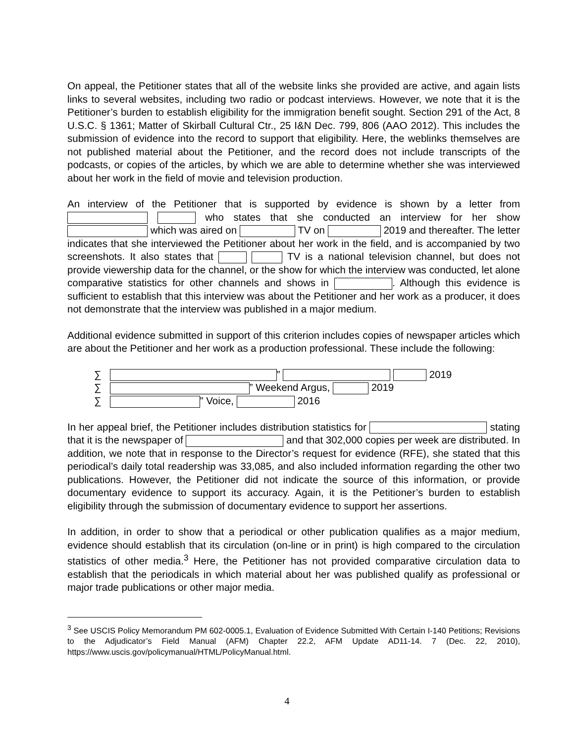On appeal, the Petitioner states that all of the website links she provided are active, and again lists links to several websites, including two radio or podcast interviews. However, we note that it is the Petitioner’s burden to establish eligibility for the immigration benefit sought. Section 291 of the Act, 8 U.S.C. § 1361; Matter of Skirball Cultural Ctr., 25 I&N Dec. 799, 806 (AAO 2012). This includes the submission of evidence into the record to support that eligibility. Here, the weblinks themselves are not published material about the Petitioner, and the record does not include transcripts of the podcasts, or copies of the articles, by which we are able to determine whether she was interviewed about her work in the field of movie and television production.
An interview of the Petitioner that is supported by evidence is shown by a letter from who states that she conducted an interview for her show which was aired on TV on 2019 and thereafter. The letter indicates that she interviewed the Petitioner about her work in the field, and is accompanied by two screenshots. It also states that TV is a national television channel, but does not provide viewership data for the channel, or the show for which the interview was conducted, let alone comparative statistics for other channels and shows in . Although this evidence is sufficient to establish that this interview was about the Petitioner and her work as a producer, it does not demonstrate that the interview was published in a major medium.
Additional evidence submitted in support of this criterion includes copies of newspaper articles which are about the Petitioner and her work as a production professional. These include the following:
∑ ” 2019
∑ ” Weekend Argus, 2019
∑ ” Voice, 2016
In her appeal brief, the Petitioner includes distribution statistics for stating that it is the newspaper of and that 302,000 copies per week are distributed. In addition, we note that in response to the Director’s request for evidence (RFE), she stated that this periodical’s daily total readership was 33,085, and also included information regarding the other two publications. However, the Petitioner did not indicate the source of this information, or provide documentary evidence to support its accuracy. Again, it is the Petitioner’s burden to establish eligibility through the submission of documentary evidence to support her assertions.
In addition, in order to show that a periodical or other publication qualifies as a major medium, evidence should establish that its circulation (on-line or in print) is high compared to the circulation statistics of other media.<sup>3</sup> Here, the Petitioner has not provided comparative circulation data to establish that the periodicals in which material about her was published qualify as professional or major trade publications or other major media.
<sup>3</sup> See USCIS Policy Memorandum PM 602-0005.1, Evaluation of Evidence Submitted With Certain I-140 Petitions; Revisions to the Adjudicator’s Field Manual (AFM) Chapter 22.2, AFM Update AD11-14. 7 (Dec. 22, 2010), https://www.uscis.gov/policymanual/HTML/PolicyManual.html.
4